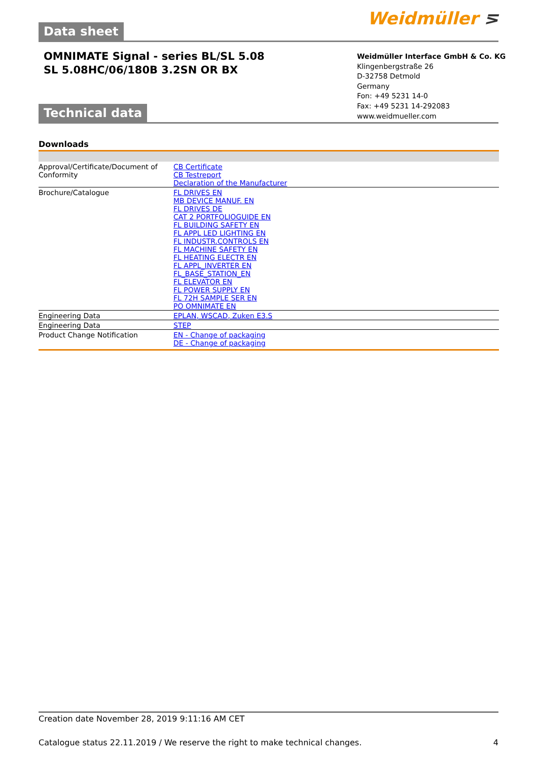Data sheet Weidmüller ⋝
OMNIMATE Signal - series BL/SL 5.08
SL 5.08HC/06/180B 3.2SN OR BX
Weidmüller Interface GmbH & Co. KG
Klingenbergstraße 26
D-32758 Detmold
Germany
Fon: +49 5231 14-0
Fax: +49 5231 14-292083
www.weidmueller.com
Technical data
Downloads
| Approval/Certificate/Document of Conformity | CB Certificate CB Testreport Declaration of the Manufacturer |
| Brochure/Catalogue | FL DRIVES EN MB DEVICE MANUF. EN FL DRIVES DE CAT 2 PORTFOLIOGUIDE EN FL BUILDING SAFETY EN FL APPL LED LIGHTING EN FL INDUSTR.CONTROLS EN FL MACHINE SAFETY EN FL HEATING ELECTR EN FL APPL_INVERTER EN FL_BASE_STATION_EN FL ELEVATOR EN FL POWER SUPPLY EN FL 72H SAMPLE SER EN PO OMNIMATE EN |
| Engineering Data | EPLAN, WSCAD, Zuken E3.S |
| Engineering Data | STEP |
| Product Change Notification | EN - Change of packaging DE - Change of packaging |
Creation date November 28, 2019 9:11:16 AM CET
Catalogue status 22.11.2019 / We reserve the right to make technical changes. 4